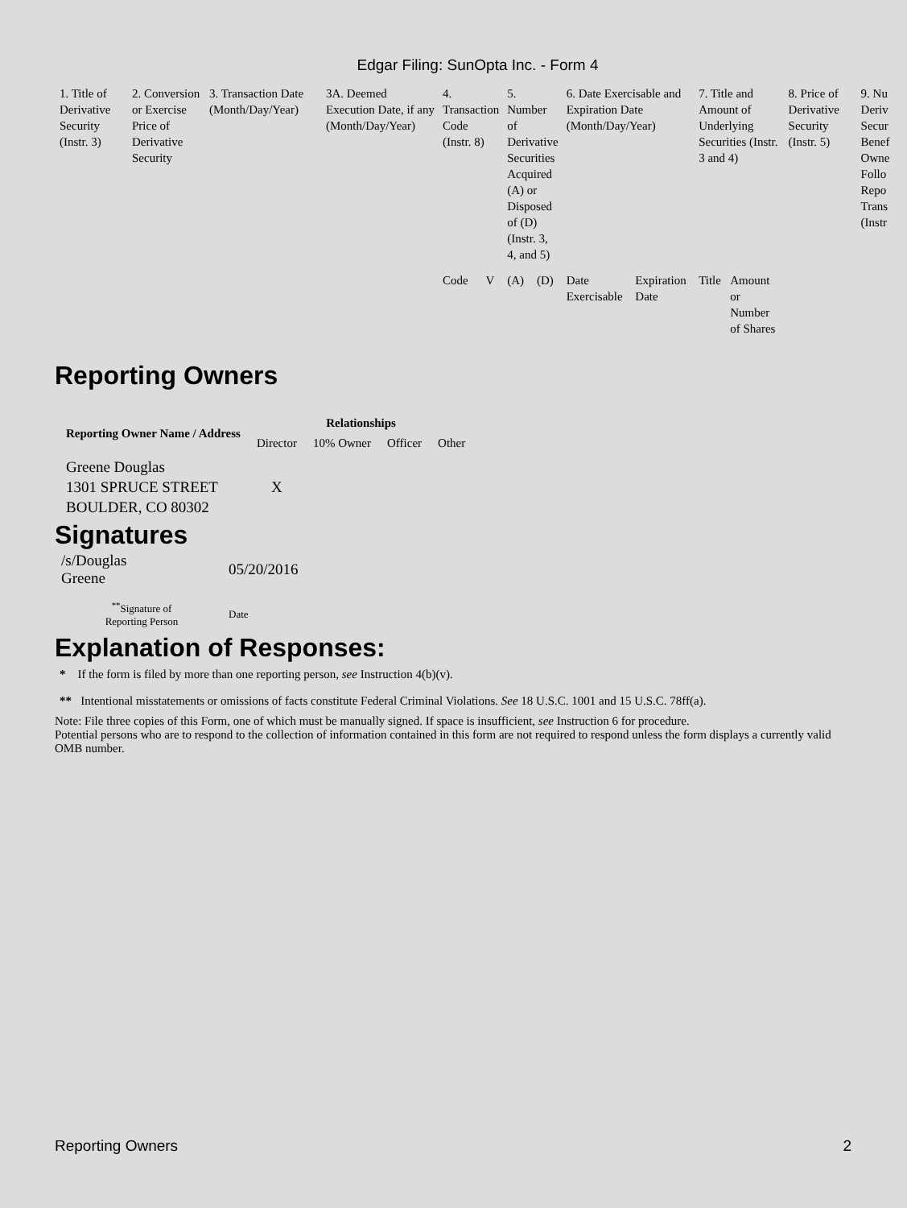Edgar Filing: SunOpta Inc. - Form 4
| 1. Title of Derivative Security (Instr. 3) | 2. Conversion or Exercise Price of Derivative Security | 3. Transaction Date (Month/Day/Year) | 3A. Deemed Execution Date, if any (Month/Day/Year) | 4. Transaction Code (Instr. 8) | | 5. Number of Derivative Securities Acquired (A) or Disposed of (D) (Instr. 3, 4, and 5) | | 6. Date Exercisable and Expiration Date (Month/Day/Year) | | 7. Title and Amount of Underlying Securities (Instr. 3 and 4) | | 8. Price of Derivative Security (Instr. 5) | 9. Nu Deriv Secur Benef Owne Follo Repo Trans (Instr |
| | | | | Code | V | (A) | (D) | Date Exercisable | Expiration Date | Title | Amount or Number of Shares | | |
Reporting Owners
| Reporting Owner Name / Address | Relationships | | | |
| --- | --- | --- | --- | --- |
| | Director | 10% Owner | Officer | Other |
| Greene Douglas 1301 SPRUCE STREET BOULDER, CO 80302 | X | | | |
Signatures
| /s/Douglas Greene | 05/20/2016 |
| <sup>**</sup> Signature of Reporting Person | Date |
Explanation of Responses:
* If the form is filed by more than one reporting person, see Instruction 4(b)(v).
** Intentional misstatements or omissions of facts constitute Federal Criminal Violations. See 18 U.S.C. 1001 and 15 U.S.C. 78ff(a).
Note: File three copies of this Form, one of which must be manually signed. If space is insufficient, see Instruction 6 for procedure.
Potential persons who are to respond to the collection of information contained in this form are not required to respond unless the form displays a currently valid OMB number.
Reporting Owners 2